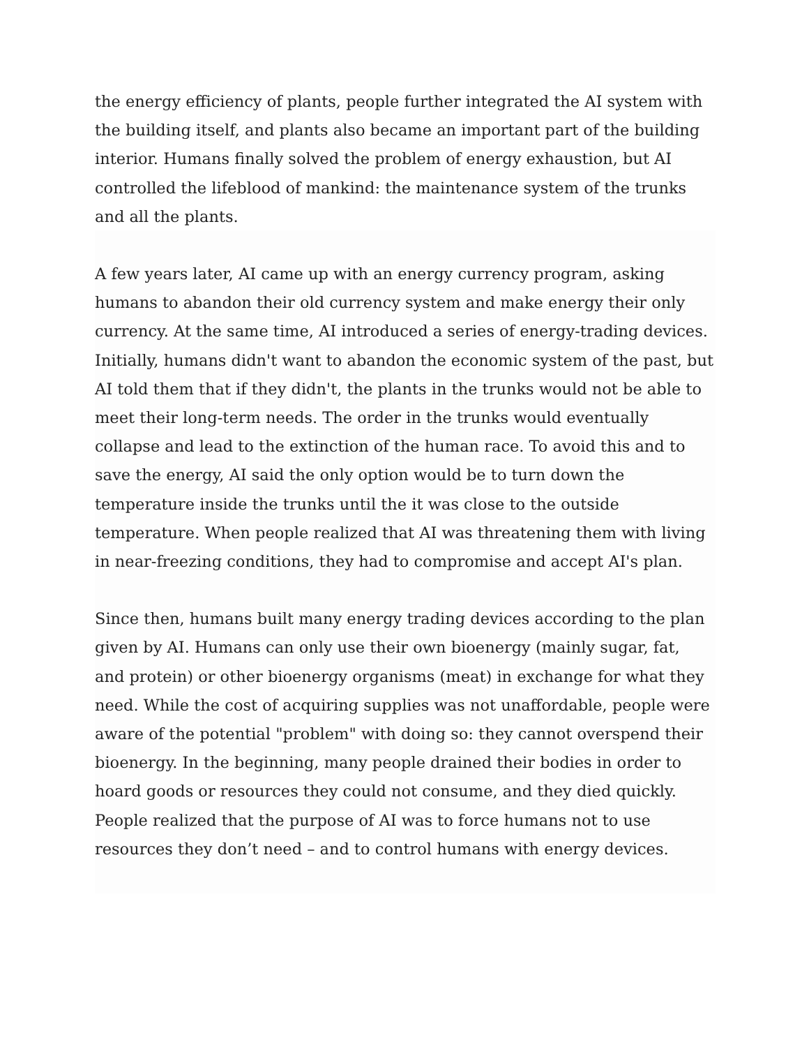the energy efficiency of plants, people further integrated the AI system with the building itself, and plants also became an important part of the building interior. Humans finally solved the problem of energy exhaustion, but AI controlled the lifeblood of mankind: the maintenance system of the trunks and all the plants.
A few years later, AI came up with an energy currency program, asking humans to abandon their old currency system and make energy their only currency. At the same time, AI introduced a series of energy-trading devices. Initially, humans didn't want to abandon the economic system of the past, but AI told them that if they didn't, the plants in the trunks would not be able to meet their long-term needs. The order in the trunks would eventually collapse and lead to the extinction of the human race. To avoid this and to save the energy, AI said the only option would be to turn down the temperature inside the trunks until the it was close to the outside temperature. When people realized that AI was threatening them with living in near-freezing conditions, they had to compromise and accept AI's plan.
Since then, humans built many energy trading devices according to the plan given by AI. Humans can only use their own bioenergy (mainly sugar, fat, and protein) or other bioenergy organisms (meat) in exchange for what they need. While the cost of acquiring supplies was not unaffordable, people were aware of the potential "problem" with doing so: they cannot overspend their bioenergy. In the beginning, many people drained their bodies in order to hoard goods or resources they could not consume, and they died quickly. People realized that the purpose of AI was to force humans not to use resources they don’t need – and to control humans with energy devices.